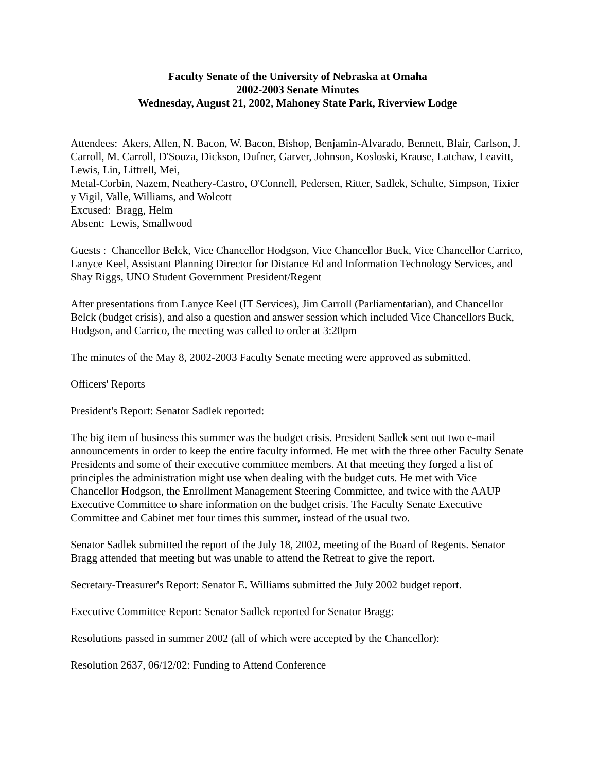Faculty Senate of the University of Nebraska at Omaha
2002-2003 Senate Minutes
Wednesday, August 21, 2002, Mahoney State Park, Riverview Lodge
Attendees: Akers, Allen, N. Bacon, W. Bacon, Bishop, Benjamin-Alvarado, Bennett, Blair, Carlson, J. Carroll, M. Carroll, D'Souza, Dickson, Dufner, Garver, Johnson, Kosloski, Krause, Latchaw, Leavitt, Lewis, Lin, Littrell, Mei,
Metal-Corbin, Nazem, Neathery-Castro, O'Connell, Pedersen, Ritter, Sadlek, Schulte, Simpson, Tixier y Vigil, Valle, Williams, and Wolcott
Excused: Bragg, Helm
Absent: Lewis, Smallwood
Guests : Chancellor Belck, Vice Chancellor Hodgson, Vice Chancellor Buck, Vice Chancellor Carrico, Lanyce Keel, Assistant Planning Director for Distance Ed and Information Technology Services, and Shay Riggs, UNO Student Government President/Regent
After presentations from Lanyce Keel (IT Services), Jim Carroll (Parliamentarian), and Chancellor Belck (budget crisis), and also a question and answer session which included Vice Chancellors Buck, Hodgson, and Carrico, the meeting was called to order at 3:20pm
The minutes of the May 8, 2002-2003 Faculty Senate meeting were approved as submitted.
Officers' Reports
President's Report: Senator Sadlek reported:
The big item of business this summer was the budget crisis. President Sadlek sent out two e-mail announcements in order to keep the entire faculty informed. He met with the three other Faculty Senate Presidents and some of their executive committee members. At that meeting they forged a list of principles the administration might use when dealing with the budget cuts. He met with Vice Chancellor Hodgson, the Enrollment Management Steering Committee, and twice with the AAUP Executive Committee to share information on the budget crisis. The Faculty Senate Executive Committee and Cabinet met four times this summer, instead of the usual two.
Senator Sadlek submitted the report of the July 18, 2002, meeting of the Board of Regents. Senator Bragg attended that meeting but was unable to attend the Retreat to give the report.
Secretary-Treasurer's Report: Senator E. Williams submitted the July 2002 budget report.
Executive Committee Report: Senator Sadlek reported for Senator Bragg:
Resolutions passed in summer 2002 (all of which were accepted by the Chancellor):
Resolution 2637, 06/12/02: Funding to Attend Conference